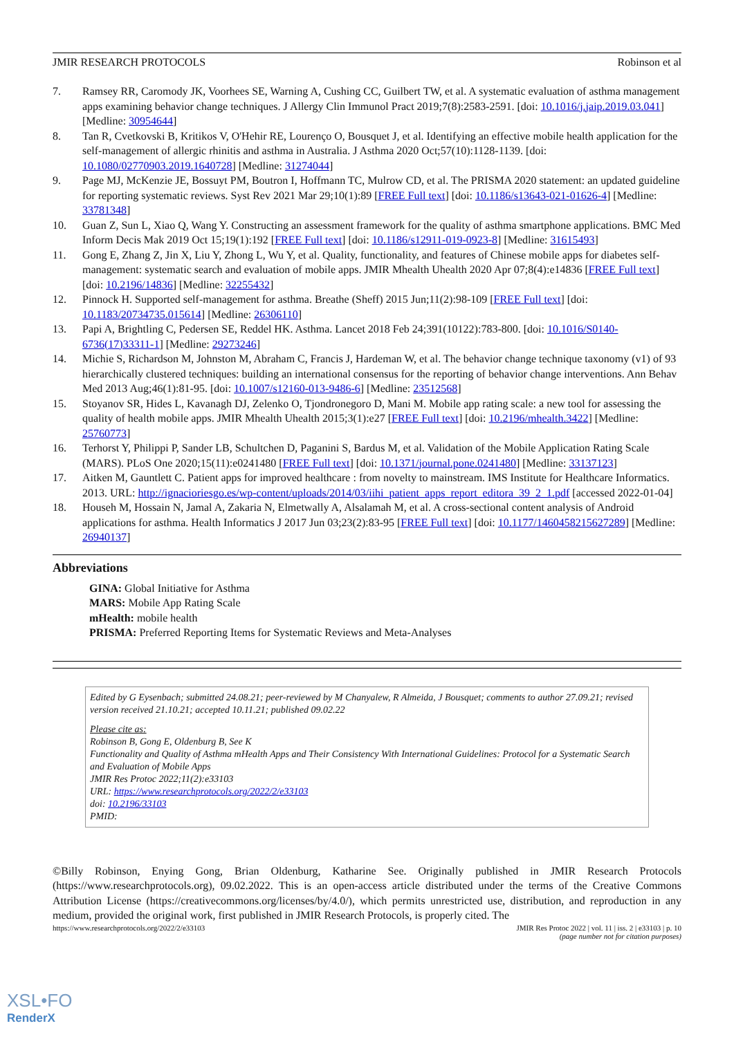JMIR RESEARCH PROTOCOLS Robinson et al
7. Ramsey RR, Caromody JK, Voorhees SE, Warning A, Cushing CC, Guilbert TW, et al. A systematic evaluation of asthma management apps examining behavior change techniques. J Allergy Clin Immunol Pract 2019;7(8):2583-2591. [doi: 10.1016/j.jaip.2019.03.041] [Medline: 30954644]
8. Tan R, Cvetkovski B, Kritikos V, O'Hehir RE, Lourenço O, Bousquet J, et al. Identifying an effective mobile health application for the self-management of allergic rhinitis and asthma in Australia. J Asthma 2020 Oct;57(10):1128-1139. [doi: 10.1080/02770903.2019.1640728] [Medline: 31274044]
9. Page MJ, McKenzie JE, Bossuyt PM, Boutron I, Hoffmann TC, Mulrow CD, et al. The PRISMA 2020 statement: an updated guideline for reporting systematic reviews. Syst Rev 2021 Mar 29;10(1):89 [FREE Full text] [doi: 10.1186/s13643-021-01626-4] [Medline: 33781348]
10. Guan Z, Sun L, Xiao Q, Wang Y. Constructing an assessment framework for the quality of asthma smartphone applications. BMC Med Inform Decis Mak 2019 Oct 15;19(1):192 [FREE Full text] [doi: 10.1186/s12911-019-0923-8] [Medline: 31615493]
11. Gong E, Zhang Z, Jin X, Liu Y, Zhong L, Wu Y, et al. Quality, functionality, and features of Chinese mobile apps for diabetes self-management: systematic search and evaluation of mobile apps. JMIR Mhealth Uhealth 2020 Apr 07;8(4):e14836 [FREE Full text] [doi: 10.2196/14836] [Medline: 32255432]
12. Pinnock H. Supported self-management for asthma. Breathe (Sheff) 2015 Jun;11(2):98-109 [FREE Full text] [doi: 10.1183/20734735.015614] [Medline: 26306110]
13. Papi A, Brightling C, Pedersen SE, Reddel HK. Asthma. Lancet 2018 Feb 24;391(10122):783-800. [doi: 10.1016/S0140-6736(17)33311-1] [Medline: 29273246]
14. Michie S, Richardson M, Johnston M, Abraham C, Francis J, Hardeman W, et al. The behavior change technique taxonomy (v1) of 93 hierarchically clustered techniques: building an international consensus for the reporting of behavior change interventions. Ann Behav Med 2013 Aug;46(1):81-95. [doi: 10.1007/s12160-013-9486-6] [Medline: 23512568]
15. Stoyanov SR, Hides L, Kavanagh DJ, Zelenko O, Tjondronegoro D, Mani M. Mobile app rating scale: a new tool for assessing the quality of health mobile apps. JMIR Mhealth Uhealth 2015;3(1):e27 [FREE Full text] [doi: 10.2196/mhealth.3422] [Medline: 25760773]
16. Terhorst Y, Philippi P, Sander LB, Schultchen D, Paganini S, Bardus M, et al. Validation of the Mobile Application Rating Scale (MARS). PLoS One 2020;15(11):e0241480 [FREE Full text] [doi: 10.1371/journal.pone.0241480] [Medline: 33137123]
17. Aitken M, Gauntlett C. Patient apps for improved healthcare : from novelty to mainstream. IMS Institute for Healthcare Informatics. 2013. URL: http://ignacioriesgo.es/wp-content/uploads/2014/03/iihi_patient_apps_report_editora_39_2_1.pdf [accessed 2022-01-04]
18. Househ M, Hossain N, Jamal A, Zakaria N, Elmetwally A, Alsalamah M, et al. A cross-sectional content analysis of Android applications for asthma. Health Informatics J 2017 Jun 03;23(2):83-95 [FREE Full text] [doi: 10.1177/1460458215627289] [Medline: 26940137]
Abbreviations
GINA: Global Initiative for Asthma
MARS: Mobile App Rating Scale
mHealth: mobile health
PRISMA: Preferred Reporting Items for Systematic Reviews and Meta-Analyses
Edited by G Eysenbach; submitted 24.08.21; peer-reviewed by M Chanyalew, R Almeida, J Bousquet; comments to author 27.09.21; revised version received 21.10.21; accepted 10.11.21; published 09.02.22
Please cite as:
Robinson B, Gong E, Oldenburg B, See K
Functionality and Quality of Asthma mHealth Apps and Their Consistency With International Guidelines: Protocol for a Systematic Search and Evaluation of Mobile Apps
JMIR Res Protoc 2022;11(2):e33103
URL: https://www.researchprotocols.org/2022/2/e33103
doi: 10.2196/33103
PMID:
©Billy Robinson, Enying Gong, Brian Oldenburg, Katharine See. Originally published in JMIR Research Protocols (https://www.researchprotocols.org), 09.02.2022. This is an open-access article distributed under the terms of the Creative Commons Attribution License (https://creativecommons.org/licenses/by/4.0/), which permits unrestricted use, distribution, and reproduction in any medium, provided the original work, first published in JMIR Research Protocols, is properly cited. The
https://www.researchprotocols.org/2022/2/e33103 JMIR Res Protoc 2022 | vol. 11 | iss. 2 | e33103 | p. 10
(page number not for citation purposes)
XSL•FO
RenderX